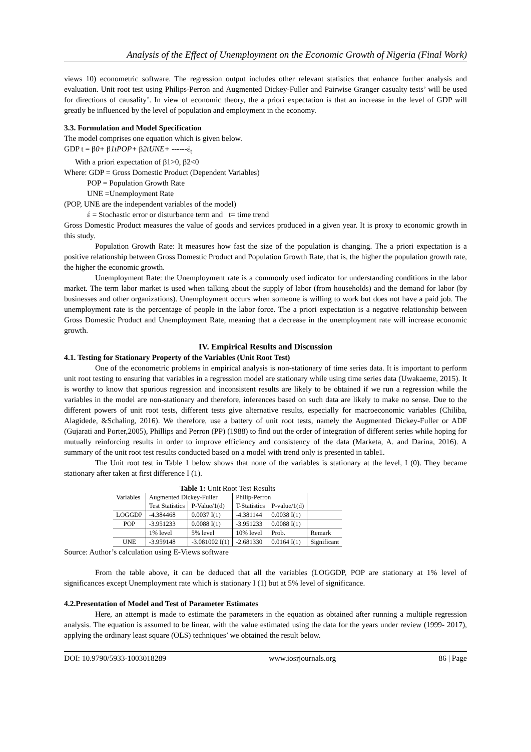Analysis of the Effect of Unemployment on the Economic Growth of Nigeria (Final Work)
views 10) econometric software. The regression output includes other relevant statistics that enhance further analysis and evaluation. Unit root test using Philips-Perron and Augmented Dickey-Fuller and Pairwise Granger casualty tests’ will be used for directions of causality’. In view of economic theory, the a priori expectation is that an increase in the level of GDP will greatly be influenced by the level of population and employment in the economy.
3.3. Formulation and Model Specification
The model comprises one equation which is given below.
GDP t = β0+ β1tPOP+ β2tUNE+ ------έ<sub>t</sub>
With a priori expectation of β1>0, β2<0
Where: GDP = Gross Domestic Product (Dependent Variables)
POP = Population Growth Rate
UNE =Unemployment Rate
(POP, UNE are the independent variables of the model)
έ = Stochastic error or disturbance term and t= time trend
Gross Domestic Product measures the value of goods and services produced in a given year. It is proxy to economic growth in this study.
Population Growth Rate: It measures how fast the size of the population is changing. The a priori expectation is a positive relationship between Gross Domestic Product and Population Growth Rate, that is, the higher the population growth rate, the higher the economic growth.
Unemployment Rate: the Unemployment rate is a commonly used indicator for understanding conditions in the labor market. The term labor market is used when talking about the supply of labor (from households) and the demand for labor (by businesses and other organizations). Unemployment occurs when someone is willing to work but does not have a paid job. The unemployment rate is the percentage of people in the labor force. The a priori expectation is a negative relationship between Gross Domestic Product and Unemployment Rate, meaning that a decrease in the unemployment rate will increase economic growth.
IV. Empirical Results and Discussion
4.1. Testing for Stationary Property of the Variables (Unit Root Test)
One of the econometric problems in empirical analysis is non-stationary of time series data. It is important to perform unit root testing to ensuring that variables in a regression model are stationary while using time series data (Uwakaeme, 2015). It is worthy to know that spurious regression and inconsistent results are likely to be obtained if we run a regression while the variables in the model are non-stationary and therefore, inferences based on such data are likely to make no sense. Due to the different powers of unit root tests, different tests give alternative results, especially for macroeconomic variables (Chiliba, Alagidede, &Schaling, 2016). We therefore, use a battery of unit root tests, namely the Augmented Dickey-Fuller or ADF (Gujarati and Porter,2005), Phillips and Perron (PP) (1988) to find out the order of integration of different series while hoping for mutually reinforcing results in order to improve efficiency and consistency of the data (Marketa, A. and Darina, 2016). A summary of the unit root test results conducted based on a model with trend only is presented in table1.
The Unit root test in Table 1 below shows that none of the variables is stationary at the level, I (0). They became stationary after taken at first difference I (1).
Table 1: Unit Root Test Results
| Variables | Augmented Dickey-Fuller | | Philip-Perron | | |
| --- | --- | --- | --- | --- | --- |
| | Test Statistics | P-Value/1(d) | T-Statistics | P-value/1(d) | |
| LOGGDP | -4.384468 | 0.0037 I(1) | -4.381144 | 0.0038 I(1) | |
| POP | -3.951233 | 0.0088 I(1) | -3.951233 | 0.0088 I(1) | |
| | 1% level | 5% level | 10% level | Prob. | Remark |
| UNE | -3.959148 | -3.081002 I(1) | -2.681330 | 0.0164 I(1) | Significant |
Source: Author’s calculation using E-Views software
From the table above, it can be deduced that all the variables (LOGGDP, POP are stationary at 1% level of significances except Unemployment rate which is stationary I (1) but at 5% level of significance.
4.2.Presentation of Model and Test of Parameter Estimates
Here, an attempt is made to estimate the parameters in the equation as obtained after running a multiple regression analysis. The equation is assumed to be linear, with the value estimated using the data for the years under review (1999- 2017), applying the ordinary least square (OLS) techniques’ we obtained the result below.
DOI: 10.9790/5933-1003018289 www.iosrjournals.org 86 | Page